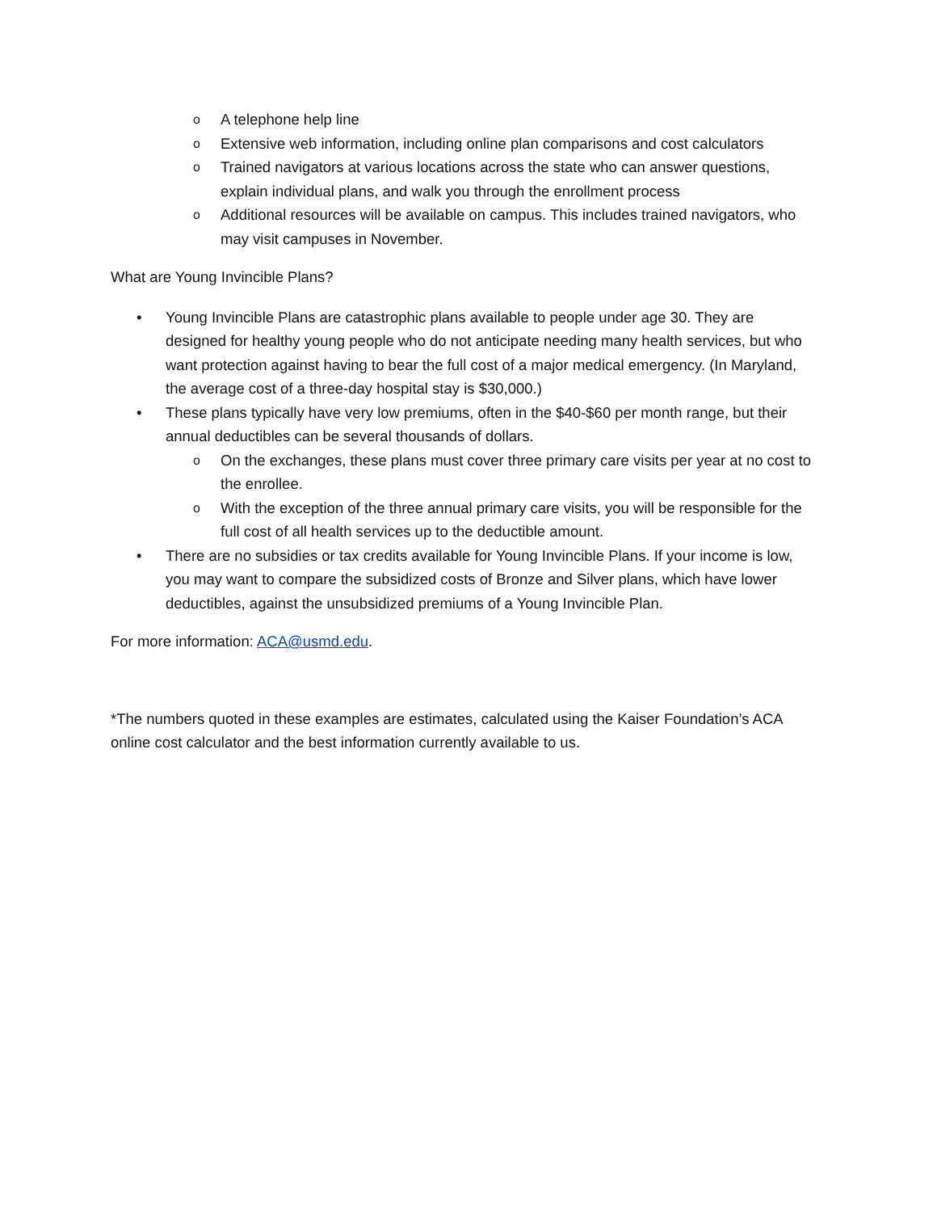o A telephone help line
o Extensive web information, including online plan comparisons and cost calculators
o Trained navigators at various locations across the state who can answer questions, explain individual plans, and walk you through the enrollment process
o Additional resources will be available on campus. This includes trained navigators, who may visit campuses in November.
What are Young Invincible Plans?
• Young Invincible Plans are catastrophic plans available to people under age 30. They are designed for healthy young people who do not anticipate needing many health services, but who want protection against having to bear the full cost of a major medical emergency. (In Maryland, the average cost of a three-day hospital stay is $30,000.)
• These plans typically have very low premiums, often in the $40-$60 per month range, but their annual deductibles can be several thousands of dollars.
o On the exchanges, these plans must cover three primary care visits per year at no cost to the enrollee.
o With the exception of the three annual primary care visits, you will be responsible for the full cost of all health services up to the deductible amount.
• There are no subsidies or tax credits available for Young Invincible Plans. If your income is low, you may want to compare the subsidized costs of Bronze and Silver plans, which have lower deductibles, against the unsubsidized premiums of a Young Invincible Plan.
For more information: ACA@usmd.edu.
*The numbers quoted in these examples are estimates, calculated using the Kaiser Foundation’s ACA online cost calculator and the best information currently available to us.